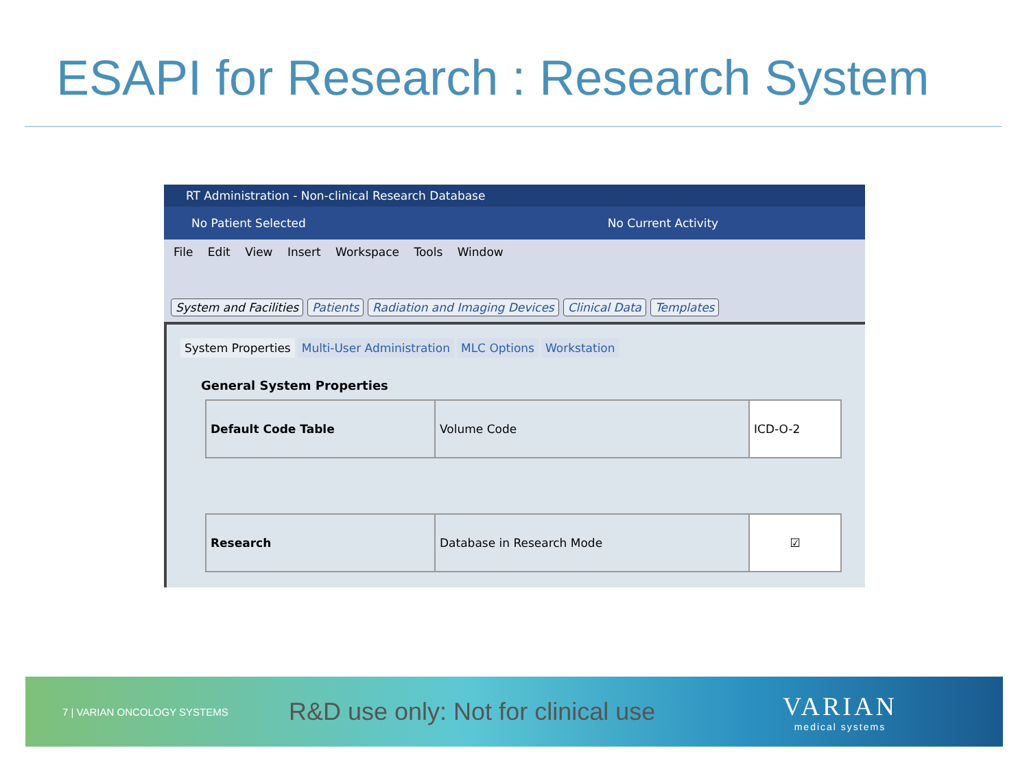ESAPI for Research : Research System
RT Administration - Non-clinical Research Database
No Patient Selected No Current Activity
File Edit View Insert Workspace Tools Window
System and Facilities Patients Radiation and Imaging Devices Clinical Data Templates
System Properties Multi-User Administration MLC Options Workstation
General System Properties
| Default Code Table | Volume Code | ICD-O-2 |
| Research | Database in Research Mode | ☑ |
7 | VARIAN ONCOLOGY SYSTEMS
R&D use only: Not for clinical use
VARIAN
medical systems